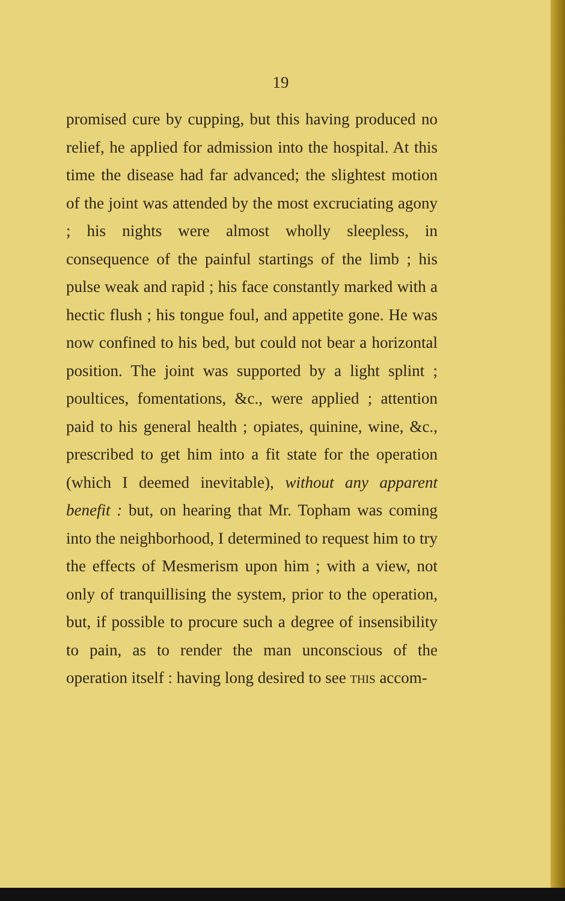19
promised cure by cupping, but this having produced no relief, he applied for admission into the hospital. At this time the disease had far advanced; the slightest motion of the joint was attended by the most excruciating agony ; his nights were almost wholly sleepless, in consequence of the painful startings of the limb ; his pulse weak and rapid ; his face constantly marked with a hectic flush ; his tongue foul, and appetite gone. He was now confined to his bed, but could not bear a horizontal position. The joint was supported by a light splint ; poultices, fomentations, &c., were applied ; attention paid to his general health ; opiates, quinine, wine, &c., prescribed to get him into a fit state for the operation (which I deemed inevitable), without any apparent benefit : but, on hearing that Mr. Topham was coming into the neighborhood, I determined to request him to try the effects of Mesmerism upon him ; with a view, not only of tranquillising the system, prior to the operation, but, if possible to procure such a degree of insensibility to pain, as to render the man unconscious of the operation itself : having long desired to see THIS accom-